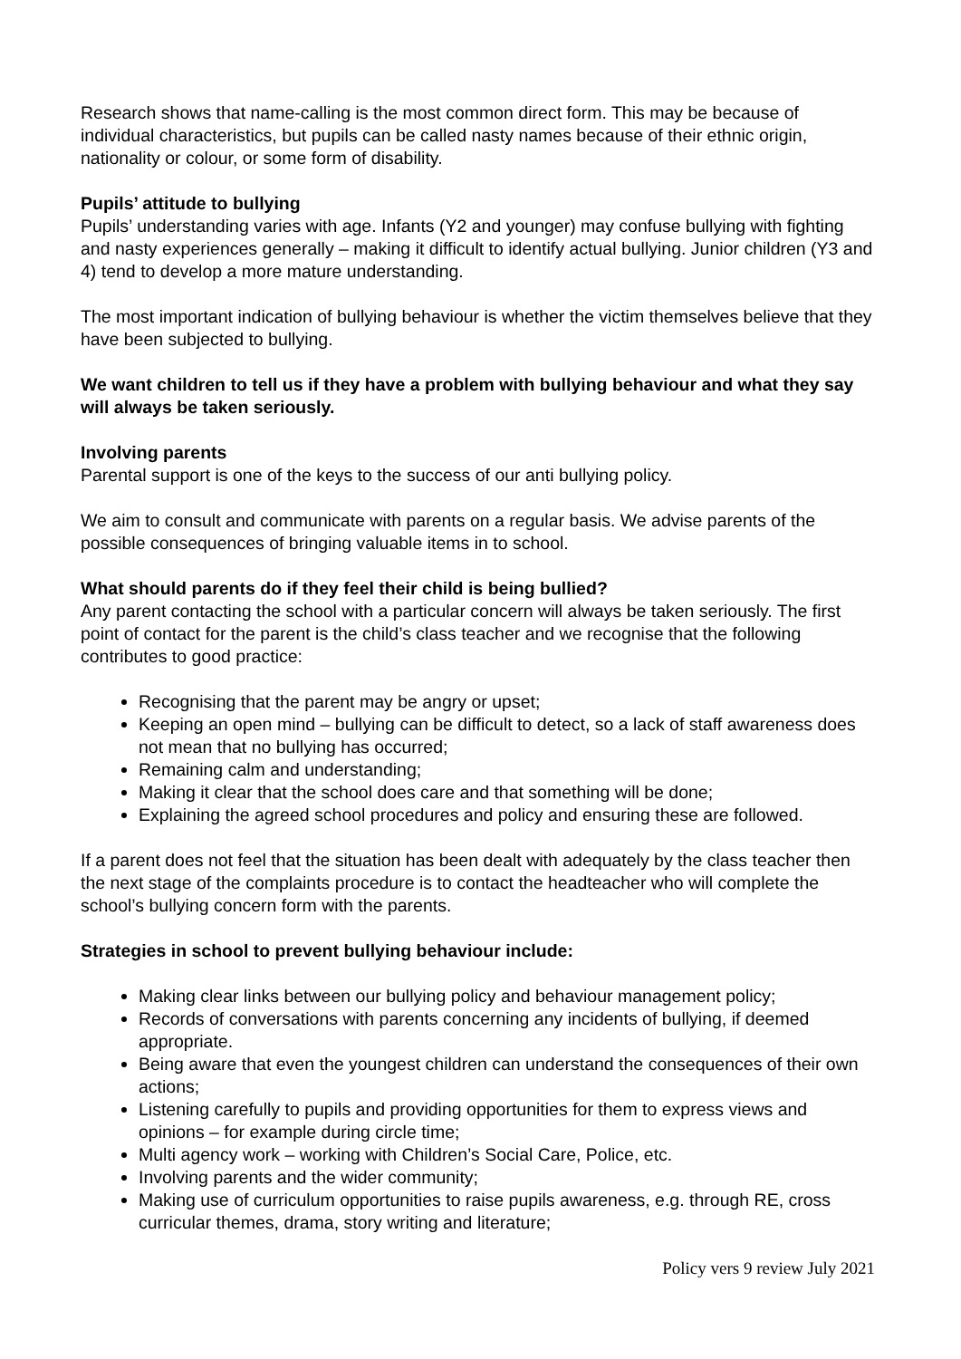Research shows that name-calling is the most common direct form. This may be because of individual characteristics, but pupils can be called nasty names because of their ethnic origin, nationality or colour, or some form of disability.
Pupils’ attitude to bullying
Pupils’ understanding varies with age. Infants (Y2 and younger) may confuse bullying with fighting and nasty experiences generally – making it difficult to identify actual bullying. Junior children (Y3 and 4) tend to develop a more mature understanding.
The most important indication of bullying behaviour is whether the victim themselves believe that they have been subjected to bullying.
We want children to tell us if they have a problem with bullying behaviour and what they say will always be taken seriously.
Involving parents
Parental support is one of the keys to the success of our anti bullying policy.
We aim to consult and communicate with parents on a regular basis. We advise parents of the possible consequences of bringing valuable items in to school.
What should parents do if they feel their child is being bullied?
Any parent contacting the school with a particular concern will always be taken seriously. The first point of contact for the parent is the child’s class teacher and we recognise that the following contributes to good practice:
Recognising that the parent may be angry or upset;
Keeping an open mind – bullying can be difficult to detect, so a lack of staff awareness does not mean that no bullying has occurred;
Remaining calm and understanding;
Making it clear that the school does care and that something will be done;
Explaining the agreed school procedures and policy and ensuring these are followed.
If a parent does not feel that the situation has been dealt with adequately by the class teacher then the next stage of the complaints procedure is to contact the headteacher who will complete the school’s bullying concern form with the parents.
Strategies in school to prevent bullying behaviour include:
Making clear links between our bullying policy and behaviour management policy;
Records of conversations with parents concerning any incidents of bullying, if deemed appropriate.
Being aware that even the youngest children can understand the consequences of their own actions;
Listening carefully to pupils and providing opportunities for them to express views and opinions – for example during circle time;
Multi agency work – working with Children’s Social Care, Police, etc.
Involving parents and the wider community;
Making use of curriculum opportunities to raise pupils awareness, e.g. through RE, cross curricular themes, drama, story writing and literature;
Policy vers 9 review July 2021